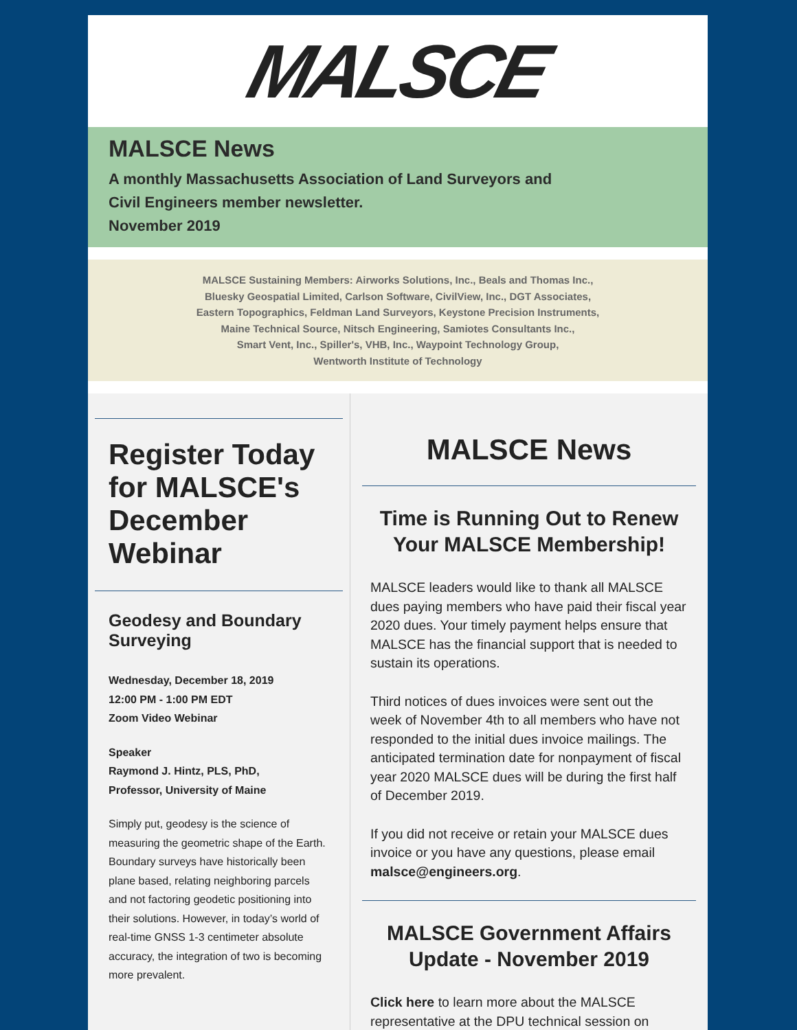MALSCE
MALSCE News
A monthly Massachusetts Association of Land Surveyors and
Civil Engineers member newsletter.
November 2019
MALSCE Sustaining Members: Airworks Solutions, Inc., Beals and Thomas Inc.,
Bluesky Geospatial Limited, Carlson Software, CivilView, Inc., DGT Associates,
Eastern Topographics, Feldman Land Surveyors, Keystone Precision Instruments,
Maine Technical Source, Nitsch Engineering, Samiotes Consultants Inc.,
Smart Vent, Inc., Spiller's, VHB, Inc., Waypoint Technology Group,
Wentworth Institute of Technology
Register Today for MALSCE's December Webinar
Geodesy and Boundary Surveying
Wednesday, December 18, 2019
12:00 PM - 1:00 PM EDT
Zoom Video Webinar
Speaker
Raymond J. Hintz, PLS, PhD,
Professor, University of Maine
Simply put, geodesy is the science of measuring the geometric shape of the Earth. Boundary surveys have historically been plane based, relating neighboring parcels and not factoring geodetic positioning into their solutions. However, in today’s world of real-time GNSS 1-3 centimeter absolute accuracy, the integration of two is becoming more prevalent.
MALSCE News
Time is Running Out to Renew Your MALSCE Membership!
MALSCE leaders would like to thank all MALSCE dues paying members who have paid their fiscal year 2020 dues. Your timely payment helps ensure that MALSCE has the financial support that is needed to sustain its operations.
Third notices of dues invoices were sent out the week of November 4th to all members who have not responded to the initial dues invoice mailings. The anticipated termination date for nonpayment of fiscal year 2020 MALSCE dues will be during the first half of December 2019.
If you did not receive or retain your MALSCE dues invoice or you have any questions, please email malsce@engineers.org.
MALSCE Government Affairs Update - November 2019
Click here to learn more about the MALSCE representative at the DPU technical session on